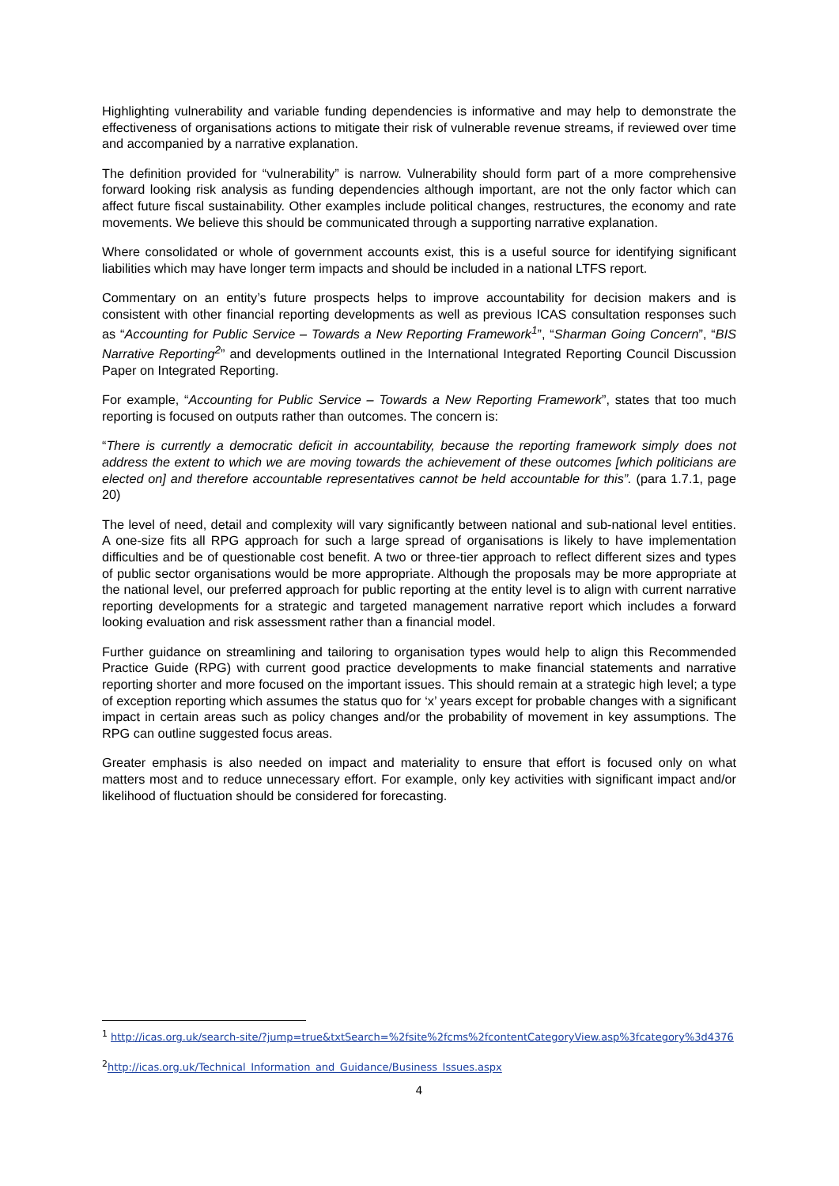Highlighting vulnerability and variable funding dependencies is informative and may help to demonstrate the effectiveness of organisations actions to mitigate their risk of vulnerable revenue streams, if reviewed over time and accompanied by a narrative explanation.
The definition provided for “vulnerability” is narrow. Vulnerability should form part of a more comprehensive forward looking risk analysis as funding dependencies although important, are not the only factor which can affect future fiscal sustainability. Other examples include political changes, restructures, the economy and rate movements. We believe this should be communicated through a supporting narrative explanation.
Where consolidated or whole of government accounts exist, this is a useful source for identifying significant liabilities which may have longer term impacts and should be included in a national LTFS report.
Commentary on an entity’s future prospects helps to improve accountability for decision makers and is consistent with other financial reporting developments as well as previous ICAS consultation responses such as “Accounting for Public Service – Towards a New Reporting Framework<sup>1</sup>”, “Sharman Going Concern”, “BIS Narrative Reporting<sup>2</sup>” and developments outlined in the International Integrated Reporting Council Discussion Paper on Integrated Reporting.
For example, “Accounting for Public Service – Towards a New Reporting Framework”, states that too much reporting is focused on outputs rather than outcomes. The concern is:
“There is currently a democratic deficit in accountability, because the reporting framework simply does not address the extent to which we are moving towards the achievement of these outcomes [which politicians are elected on] and therefore accountable representatives cannot be held accountable for this”. (para 1.7.1, page 20)
The level of need, detail and complexity will vary significantly between national and sub-national level entities. A one-size fits all RPG approach for such a large spread of organisations is likely to have implementation difficulties and be of questionable cost benefit. A two or three-tier approach to reflect different sizes and types of public sector organisations would be more appropriate. Although the proposals may be more appropriate at the national level, our preferred approach for public reporting at the entity level is to align with current narrative reporting developments for a strategic and targeted management narrative report which includes a forward looking evaluation and risk assessment rather than a financial model.
Further guidance on streamlining and tailoring to organisation types would help to align this Recommended Practice Guide (RPG) with current good practice developments to make financial statements and narrative reporting shorter and more focused on the important issues. This should remain at a strategic high level; a type of exception reporting which assumes the status quo for ‘x’ years except for probable changes with a significant impact in certain areas such as policy changes and/or the probability of movement in key assumptions. The RPG can outline suggested focus areas.
Greater emphasis is also needed on impact and materiality to ensure that effort is focused only on what matters most and to reduce unnecessary effort. For example, only key activities with significant impact and/or likelihood of fluctuation should be considered for forecasting.
<sup>1</sup> http://icas.org.uk/search-site/?jump=true&txtSearch=%2fsite%2fcms%2fcontentCategoryView.asp%3fcategory%3d4376
<sup>2</sup> http://icas.org.uk/Technical_Information_and_Guidance/Business_Issues.aspx
4